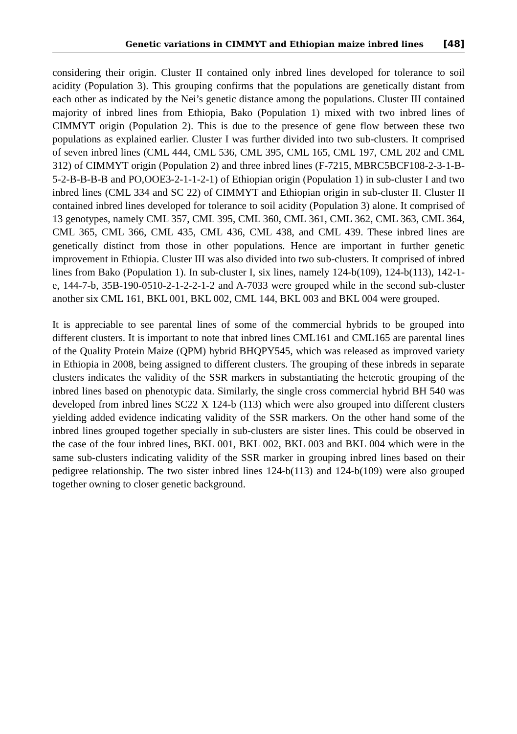Genetic variations in CIMMYT and Ethiopian maize inbred lines [48]
considering their origin. Cluster II contained only inbred lines developed for tolerance to soil acidity (Population 3). This grouping confirms that the populations are genetically distant from each other as indicated by the Nei’s genetic distance among the populations. Cluster III contained majority of inbred lines from Ethiopia, Bako (Population 1) mixed with two inbred lines of CIMMYT origin (Population 2). This is due to the presence of gene flow between these two populations as explained earlier. Cluster I was further divided into two sub-clusters. It comprised of seven inbred lines (CML 444, CML 536, CML 395, CML 165, CML 197, CML 202 and CML 312) of CIMMYT origin (Population 2) and three inbred lines (F-7215, MBRC5BCF108-2-3-1-B-5-2-B-B-B-B and PO,OOE3-2-1-1-2-1) of Ethiopian origin (Population 1) in sub-cluster I and two inbred lines (CML 334 and SC 22) of CIMMYT and Ethiopian origin in sub-cluster II. Cluster II contained inbred lines developed for tolerance to soil acidity (Population 3) alone. It comprised of 13 genotypes, namely CML 357, CML 395, CML 360, CML 361, CML 362, CML 363, CML 364, CML 365, CML 366, CML 435, CML 436, CML 438, and CML 439. These inbred lines are genetically distinct from those in other populations. Hence are important in further genetic improvement in Ethiopia. Cluster III was also divided into two sub-clusters. It comprised of inbred lines from Bako (Population 1). In sub-cluster I, six lines, namely 124-b(109), 124-b(113), 142-1-e, 144-7-b, 35B-190-0510-2-1-2-2-1-2 and A-7033 were grouped while in the second sub-cluster another six CML 161, BKL 001, BKL 002, CML 144, BKL 003 and BKL 004 were grouped.
It is appreciable to see parental lines of some of the commercial hybrids to be grouped into different clusters. It is important to note that inbred lines CML161 and CML165 are parental lines of the Quality Protein Maize (QPM) hybrid BHQPY545, which was released as improved variety in Ethiopia in 2008, being assigned to different clusters. The grouping of these inbreds in separate clusters indicates the validity of the SSR markers in substantiating the heterotic grouping of the inbred lines based on phenotypic data. Similarly, the single cross commercial hybrid BH 540 was developed from inbred lines SC22 X 124-b (113) which were also grouped into different clusters yielding added evidence indicating validity of the SSR markers. On the other hand some of the inbred lines grouped together specially in sub-clusters are sister lines. This could be observed in the case of the four inbred lines, BKL 001, BKL 002, BKL 003 and BKL 004 which were in the same sub-clusters indicating validity of the SSR marker in grouping inbred lines based on their pedigree relationship. The two sister inbred lines 124-b(113) and 124-b(109) were also grouped together owning to closer genetic background.